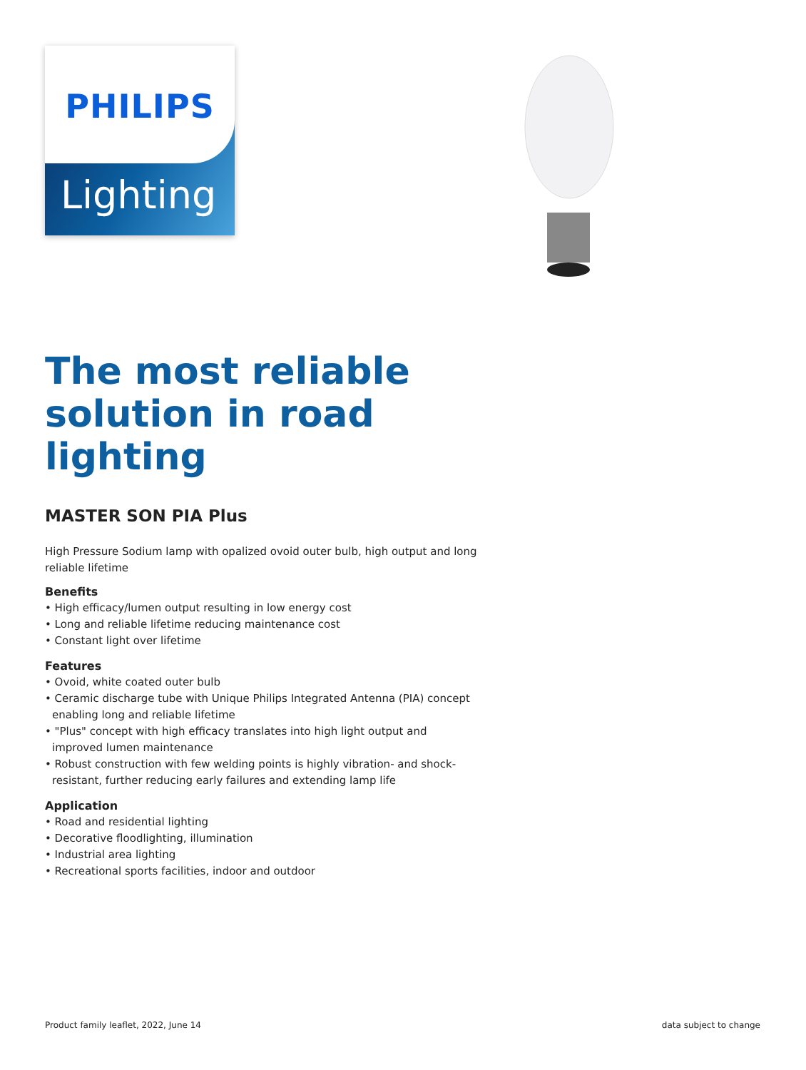Lighting
PHILIPS
The most reliable solution in road lighting
MASTER SON PIA Plus
High Pressure Sodium lamp with opalized ovoid outer bulb, high output and long reliable lifetime
Benefits
• High efficacy/lumen output resulting in low energy cost
• Long and reliable lifetime reducing maintenance cost
• Constant light over lifetime
Features
• Ovoid, white coated outer bulb
• Ceramic discharge tube with Unique Philips Integrated Antenna (PIA) concept enabling long and reliable lifetime
• "Plus" concept with high efficacy translates into high light output and improved lumen maintenance
• Robust construction with few welding points is highly vibration- and shock-resistant, further reducing early failures and extending lamp life
Application
• Road and residential lighting
• Decorative floodlighting, illumination
• Industrial area lighting
• Recreational sports facilities, indoor and outdoor
Product family leaflet, 2022, June 14
data subject to change